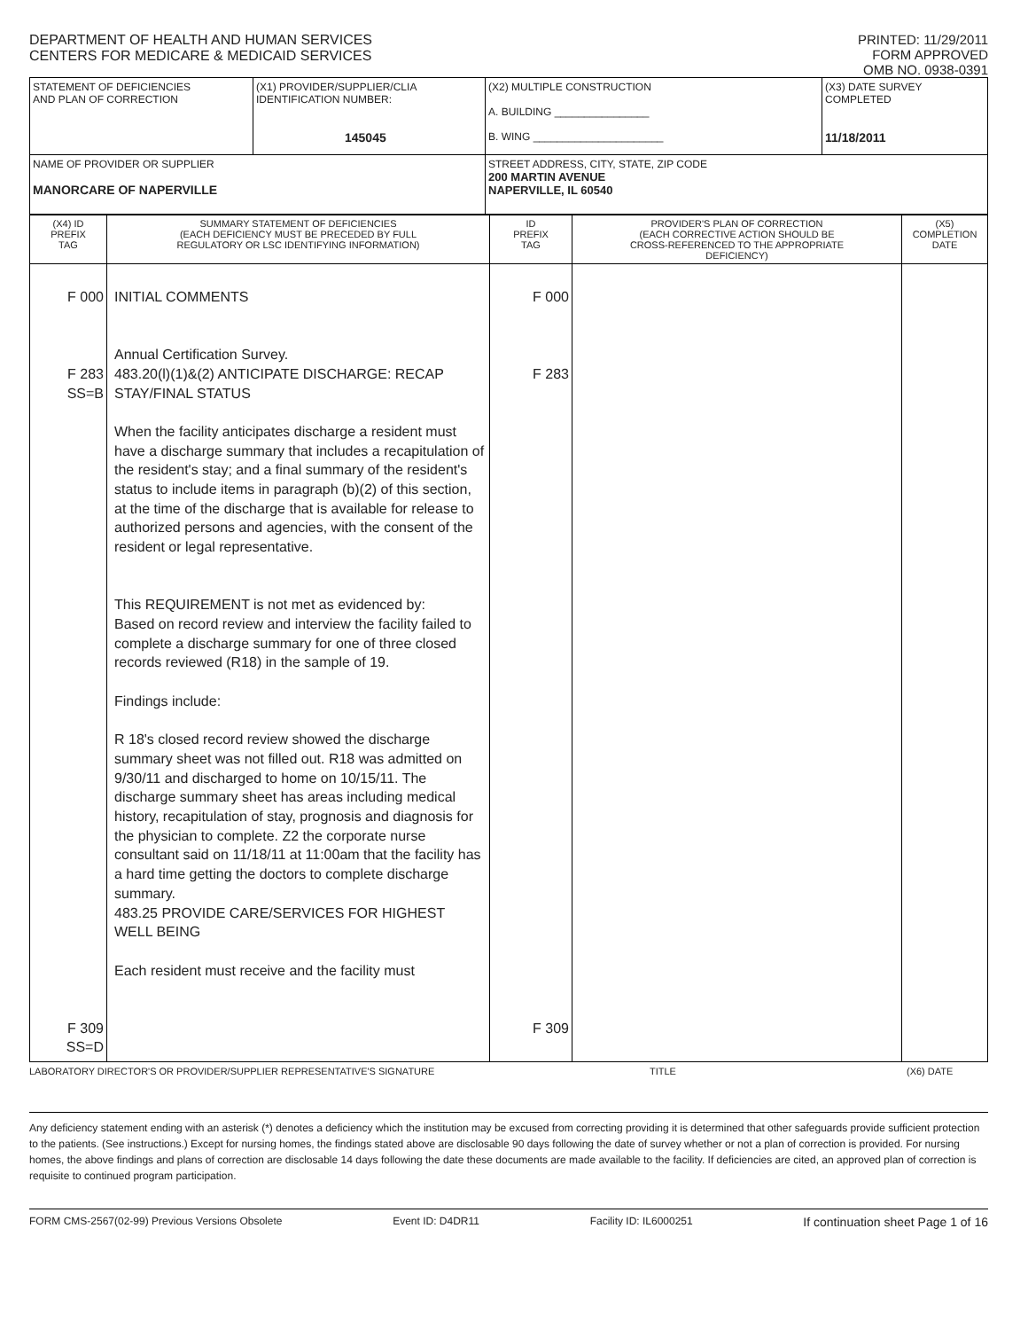DEPARTMENT OF HEALTH AND HUMAN SERVICES
CENTERS FOR MEDICARE & MEDICAID SERVICES
PRINTED: 11/29/2011
FORM APPROVED
OMB NO. 0938-0391
| STATEMENT OF DEFICIENCIES AND PLAN OF CORRECTION | (X1) PROVIDER/SUPPLIER/CLIA IDENTIFICATION NUMBER: 145045 | (X2) MULTIPLE CONSTRUCTION A. BUILDING ________________ B. WING ______________________ | (X3) DATE SURVEY COMPLETED 11/18/2011 |
| NAME OF PROVIDER OR SUPPLIER MANORCARE OF NAPERVILLE | | STREET ADDRESS, CITY, STATE, ZIP CODE 200 MARTIN AVENUE NAPERVILLE, IL 60540 | |
| (X4) ID PREFIX TAG | SUMMARY STATEMENT OF DEFICIENCIES (EACH DEFICIENCY MUST BE PRECEDED BY FULL REGULATORY OR LSC IDENTIFYING INFORMATION) | ID PREFIX TAG | PROVIDER'S PLAN OF CORRECTION (EACH CORRECTIVE ACTION SHOULD BE CROSS-REFERENCED TO THE APPROPRIATE DEFICIENCY) | (X5) COMPLETION DATE |
| --- | --- | --- | --- | --- |
| F 000 F 283 SS=B F 309 SS=D | INITIAL COMMENTS Annual Certification Survey. 483.20(l)(1)&(2) ANTICIPATE DISCHARGE: RECAP STAY/FINAL STATUS When the facility anticipates discharge a resident must have a discharge summary that includes a recapitulation of the resident's stay; and a final summary of the resident's status to include items in paragraph (b)(2) of this section, at the time of the discharge that is available for release to authorized persons and agencies, with the consent of the resident or legal representative. This REQUIREMENT is not met as evidenced by: Based on record review and interview the facility failed to complete a discharge summary for one of three closed records reviewed (R18) in the sample of 19. Findings include: R 18's closed record review showed the discharge summary sheet was not filled out. R18 was admitted on 9/30/11 and discharged to home on 10/15/11. The discharge summary sheet has areas including medical history, recapitulation of stay, prognosis and diagnosis for the physician to complete. Z2 the corporate nurse consultant said on 11/18/11 at 11:00am that the facility has a hard time getting the doctors to complete discharge summary. 483.25 PROVIDE CARE/SERVICES FOR HIGHEST WELL BEING Each resident must receive and the facility must | F 000 F 283 F 309 | | |
LABORATORY DIRECTOR'S OR PROVIDER/SUPPLIER REPRESENTATIVE'S SIGNATURE TITLE (X6) DATE
Any deficiency statement ending with an asterisk (*) denotes a deficiency which the institution may be excused from correcting providing it is determined that other safeguards provide sufficient protection to the patients. (See instructions.) Except for nursing homes, the findings stated above are disclosable 90 days following the date of survey whether or not a plan of correction is provided. For nursing homes, the above findings and plans of correction are disclosable 14 days following the date these documents are made available to the facility. If deficiencies are cited, an approved plan of correction is requisite to continued program participation.
FORM CMS-2567(02-99) Previous Versions Obsolete Event ID: D4DR11 Facility ID: IL6000251 If continuation sheet Page 1 of 16